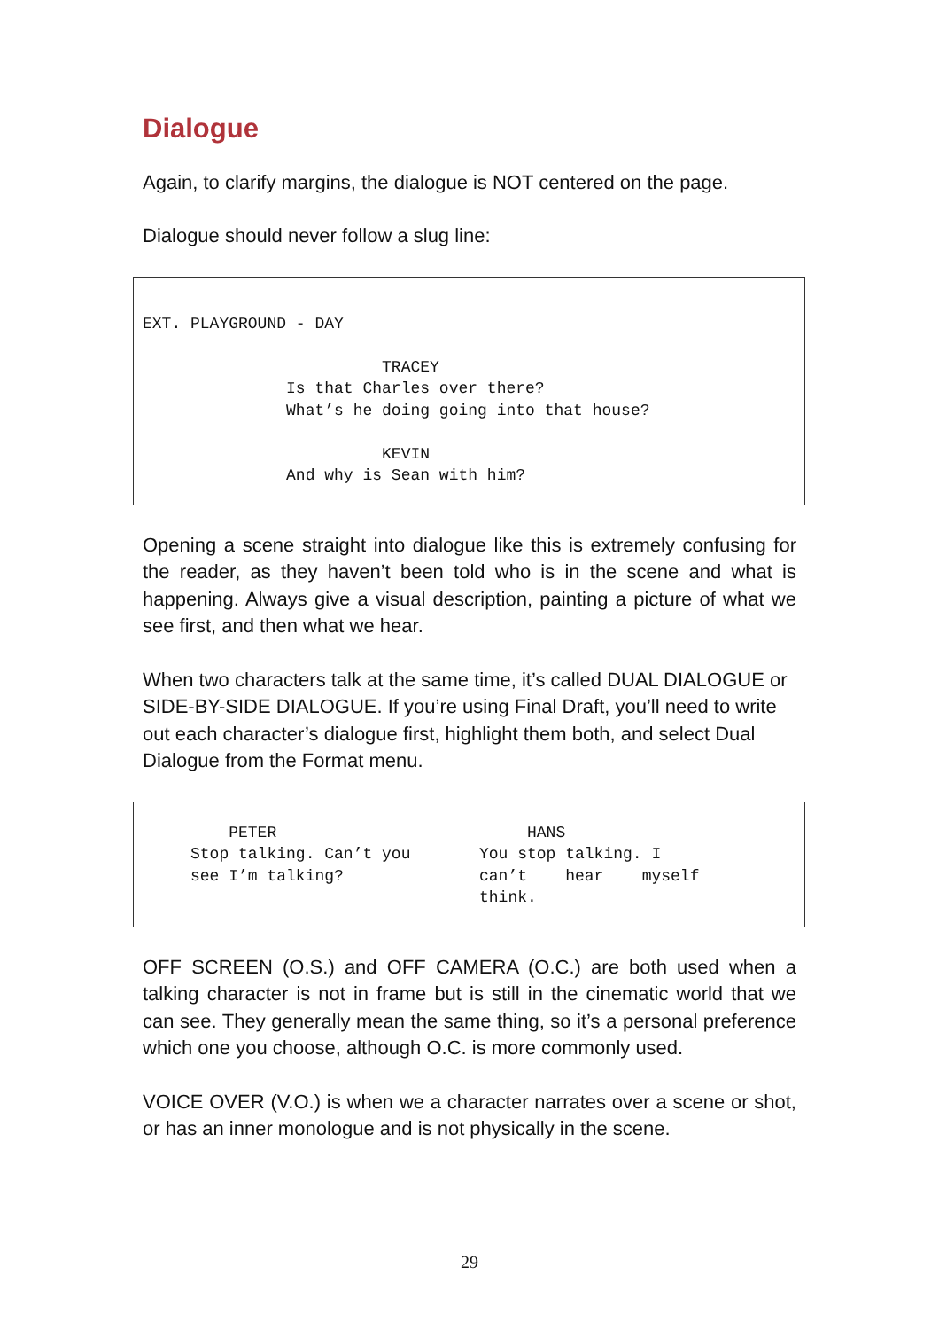Dialogue
Again, to clarify margins, the dialogue is NOT centered on the page.
Dialogue should never follow a slug line:
EXT. PLAYGROUND - DAY TRACEY Is that Charles over there? What’s he doing going into that house? KEVIN And why is Sean with him?
Opening a scene straight into dialogue like this is extremely confusing for the reader, as they haven’t been told who is in the scene and what is happening. Always give a visual description, painting a picture of what we see first, and then what we hear.
When two characters talk at the same time, it’s called DUAL DIALOGUE or SIDE-BY-SIDE DIALOGUE. If you’re using Final Draft, you’ll need to write out each character’s dialogue first, highlight them both, and select Dual Dialogue from the Format menu.
PETER Stop talking. Can’t you see I’m talking?
HANS You stop talking. I can’t hear myself think.
OFF SCREEN (O.S.) and OFF CAMERA (O.C.) are both used when a talking character is not in frame but is still in the cinematic world that we can see. They generally mean the same thing, so it’s a personal preference which one you choose, although O.C. is more commonly used.
VOICE OVER (V.O.) is when we a character narrates over a scene or shot, or has an inner monologue and is not physically in the scene.
29